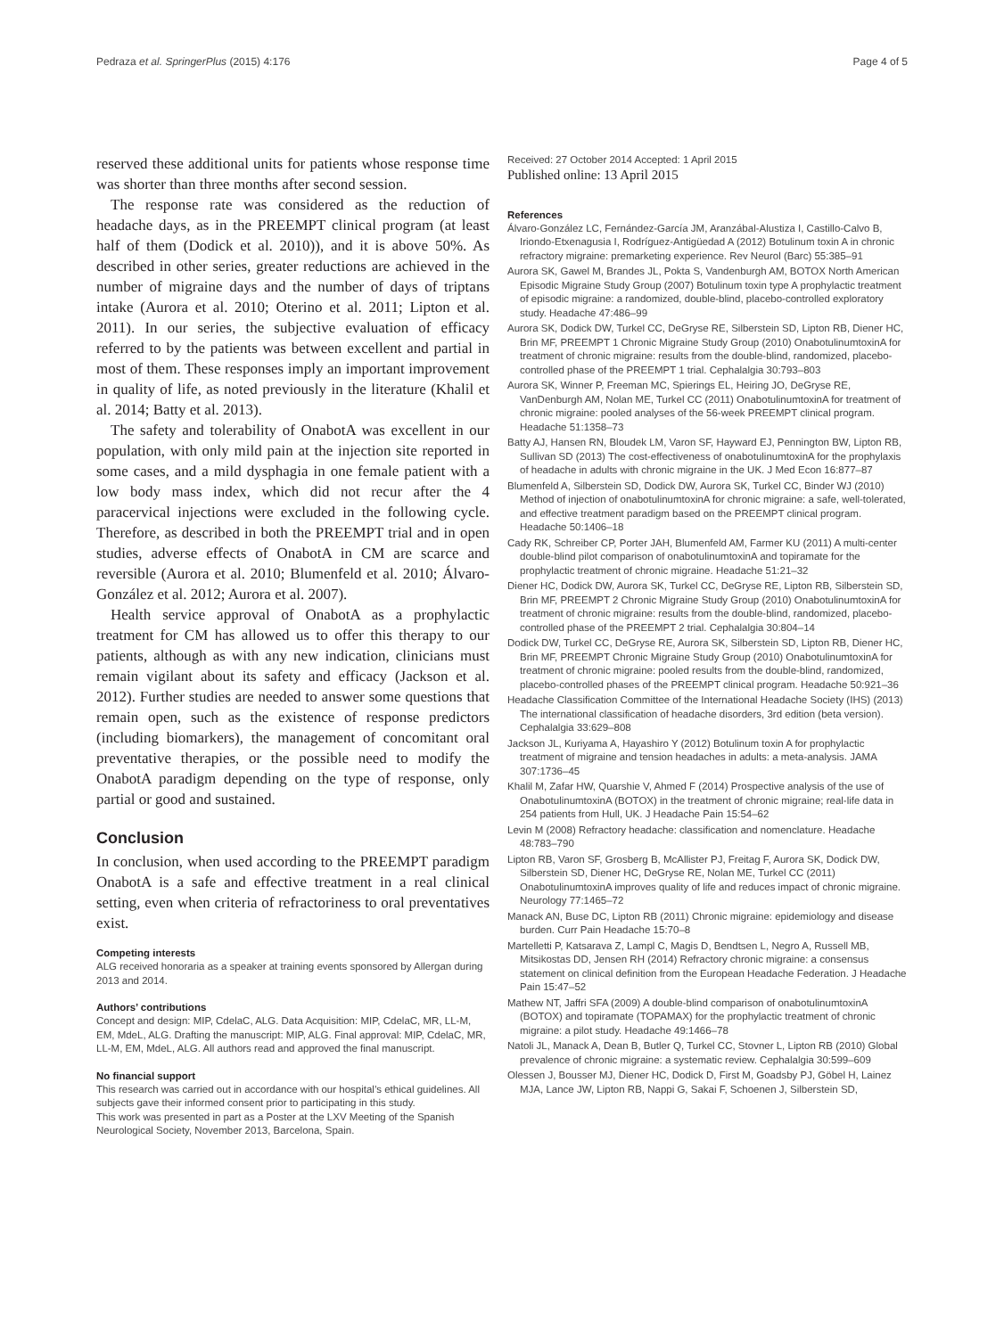Pedraza et al. SpringerPlus (2015) 4:176 Page 4 of 5
reserved these additional units for patients whose response time was shorter than three months after second session.
The response rate was considered as the reduction of headache days, as in the PREEMPT clinical program (at least half of them (Dodick et al. 2010)), and it is above 50%. As described in other series, greater reductions are achieved in the number of migraine days and the number of days of triptans intake (Aurora et al. 2010; Oterino et al. 2011; Lipton et al. 2011). In our series, the subjective evaluation of efficacy referred to by the patients was between excellent and partial in most of them. These responses imply an important improvement in quality of life, as noted previously in the literature (Khalil et al. 2014; Batty et al. 2013).
The safety and tolerability of OnabotA was excellent in our population, with only mild pain at the injection site reported in some cases, and a mild dysphagia in one female patient with a low body mass index, which did not recur after the 4 paracervical injections were excluded in the following cycle. Therefore, as described in both the PREEMPT trial and in open studies, adverse effects of OnabotA in CM are scarce and reversible (Aurora et al. 2010; Blumenfeld et al. 2010; Álvaro-González et al. 2012; Aurora et al. 2007).
Health service approval of OnabotA as a prophylactic treatment for CM has allowed us to offer this therapy to our patients, although as with any new indication, clinicians must remain vigilant about its safety and efficacy (Jackson et al. 2012). Further studies are needed to answer some questions that remain open, such as the existence of response predictors (including biomarkers), the management of concomitant oral preventative therapies, or the possible need to modify the OnabotA paradigm depending on the type of response, only partial or good and sustained.
Conclusion
In conclusion, when used according to the PREEMPT paradigm OnabotA is a safe and effective treatment in a real clinical setting, even when criteria of refractoriness to oral preventatives exist.
Competing interests
ALG received honoraria as a speaker at training events sponsored by Allergan during 2013 and 2014.
Authors’ contributions
Concept and design: MIP, CdelaC, ALG. Data Acquisition: MIP, CdelaC, MR, LL-M, EM, MdeL, ALG. Drafting the manuscript: MIP, ALG. Final approval: MIP, CdelaC, MR, LL-M, EM, MdeL, ALG. All authors read and approved the final manuscript.
No financial support
This research was carried out in accordance with our hospital’s ethical guidelines. All subjects gave their informed consent prior to participating in this study.
This work was presented in part as a Poster at the LXV Meeting of the Spanish Neurological Society, November 2013, Barcelona, Spain.
Received: 27 October 2014 Accepted: 1 April 2015
Published online: 13 April 2015
References
Álvaro-González LC, Fernández-García JM, Aranzábal-Alustiza I, Castillo-Calvo B, Iriondo-Etxenagusia I, Rodríguez-Antigüedad A (2012) Botulinum toxin A in chronic refractory migraine: premarketing experience. Rev Neurol (Barc) 55:385–91
Aurora SK, Gawel M, Brandes JL, Pokta S, Vandenburgh AM, BOTOX North American Episodic Migraine Study Group (2007) Botulinum toxin type A prophylactic treatment of episodic migraine: a randomized, double-blind, placebo-controlled exploratory study. Headache 47:486–99
Aurora SK, Dodick DW, Turkel CC, DeGryse RE, Silberstein SD, Lipton RB, Diener HC, Brin MF, PREEMPT 1 Chronic Migraine Study Group (2010) OnabotulinumtoxinA for treatment of chronic migraine: results from the double-blind, randomized, placebo-controlled phase of the PREEMPT 1 trial. Cephalalgia 30:793–803
Aurora SK, Winner P, Freeman MC, Spierings EL, Heiring JO, DeGryse RE, VanDenburgh AM, Nolan ME, Turkel CC (2011) OnabotulinumtoxinA for treatment of chronic migraine: pooled analyses of the 56-week PREEMPT clinical program. Headache 51:1358–73
Batty AJ, Hansen RN, Bloudek LM, Varon SF, Hayward EJ, Pennington BW, Lipton RB, Sullivan SD (2013) The cost-effectiveness of onabotulinumtoxinA for the prophylaxis of headache in adults with chronic migraine in the UK. J Med Econ 16:877–87
Blumenfeld A, Silberstein SD, Dodick DW, Aurora SK, Turkel CC, Binder WJ (2010) Method of injection of onabotulinumtoxinA for chronic migraine: a safe, well-tolerated, and effective treatment paradigm based on the PREEMPT clinical program. Headache 50:1406–18
Cady RK, Schreiber CP, Porter JAH, Blumenfeld AM, Farmer KU (2011) A multi-center double-blind pilot comparison of onabotulinumtoxinA and topiramate for the prophylactic treatment of chronic migraine. Headache 51:21–32
Diener HC, Dodick DW, Aurora SK, Turkel CC, DeGryse RE, Lipton RB, Silberstein SD, Brin MF, PREEMPT 2 Chronic Migraine Study Group (2010) OnabotulinumtoxinA for treatment of chronic migraine: results from the double-blind, randomized, placebo-controlled phase of the PREEMPT 2 trial. Cephalalgia 30:804–14
Dodick DW, Turkel CC, DeGryse RE, Aurora SK, Silberstein SD, Lipton RB, Diener HC, Brin MF, PREEMPT Chronic Migraine Study Group (2010) OnabotulinumtoxinA for treatment of chronic migraine: pooled results from the double-blind, randomized, placebo-controlled phases of the PREEMPT clinical program. Headache 50:921–36
Headache Classification Committee of the International Headache Society (IHS) (2013) The international classification of headache disorders, 3rd edition (beta version). Cephalalgia 33:629–808
Jackson JL, Kuriyama A, Hayashiro Y (2012) Botulinum toxin A for prophylactic treatment of migraine and tension headaches in adults: a meta-analysis. JAMA 307:1736–45
Khalil M, Zafar HW, Quarshie V, Ahmed F (2014) Prospective analysis of the use of OnabotulinumtoxinA (BOTOX) in the treatment of chronic migraine; real-life data in 254 patients from Hull, UK. J Headache Pain 15:54–62
Levin M (2008) Refractory headache: classification and nomenclature. Headache 48:783–790
Lipton RB, Varon SF, Grosberg B, McAllister PJ, Freitag F, Aurora SK, Dodick DW, Silberstein SD, Diener HC, DeGryse RE, Nolan ME, Turkel CC (2011) OnabotulinumtoxinA improves quality of life and reduces impact of chronic migraine. Neurology 77:1465–72
Manack AN, Buse DC, Lipton RB (2011) Chronic migraine: epidemiology and disease burden. Curr Pain Headache 15:70–8
Martelletti P, Katsarava Z, Lampl C, Magis D, Bendtsen L, Negro A, Russell MB, Mitsikostas DD, Jensen RH (2014) Refractory chronic migraine: a consensus statement on clinical definition from the European Headache Federation. J Headache Pain 15:47–52
Mathew NT, Jaffri SFA (2009) A double-blind comparison of onabotulinumtoxinA (BOTOX) and topiramate (TOPAMAX) for the prophylactic treatment of chronic migraine: a pilot study. Headache 49:1466–78
Natoli JL, Manack A, Dean B, Butler Q, Turkel CC, Stovner L, Lipton RB (2010) Global prevalence of chronic migraine: a systematic review. Cephalalgia 30:599–609
Olessen J, Bousser MJ, Diener HC, Dodick D, First M, Goadsby PJ, Göbel H, Lainez MJA, Lance JW, Lipton RB, Nappi G, Sakai F, Schoenen J, Silberstein SD,